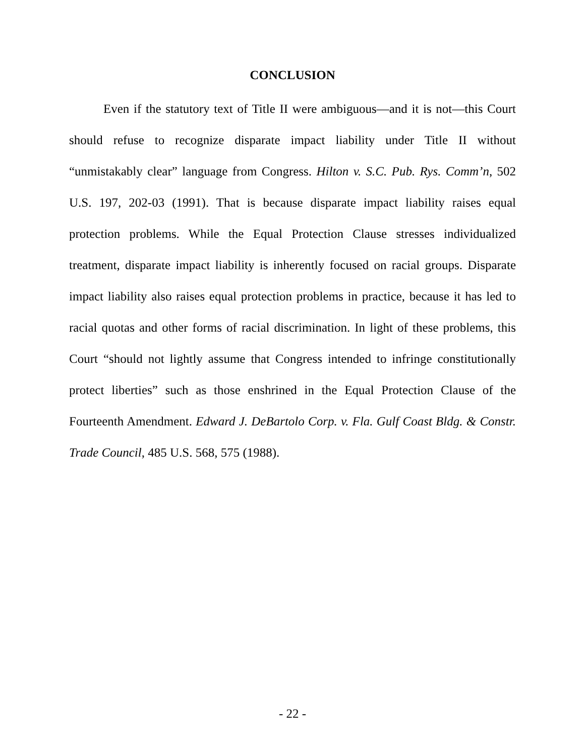CONCLUSION
Even if the statutory text of Title II were ambiguous—and it is not—this Court should refuse to recognize disparate impact liability under Title II without “unmistakably clear” language from Congress. Hilton v. S.C. Pub. Rys. Comm’n, 502 U.S. 197, 202-03 (1991). That is because disparate impact liability raises equal protection problems. While the Equal Protection Clause stresses individualized treatment, disparate impact liability is inherently focused on racial groups. Disparate impact liability also raises equal protection problems in practice, because it has led to racial quotas and other forms of racial discrimination. In light of these problems, this Court “should not lightly assume that Congress intended to infringe constitutionally protect liberties” such as those enshrined in the Equal Protection Clause of the Fourteenth Amendment. Edward J. DeBartolo Corp. v. Fla. Gulf Coast Bldg. & Constr. Trade Council, 485 U.S. 568, 575 (1988).
- 22 -